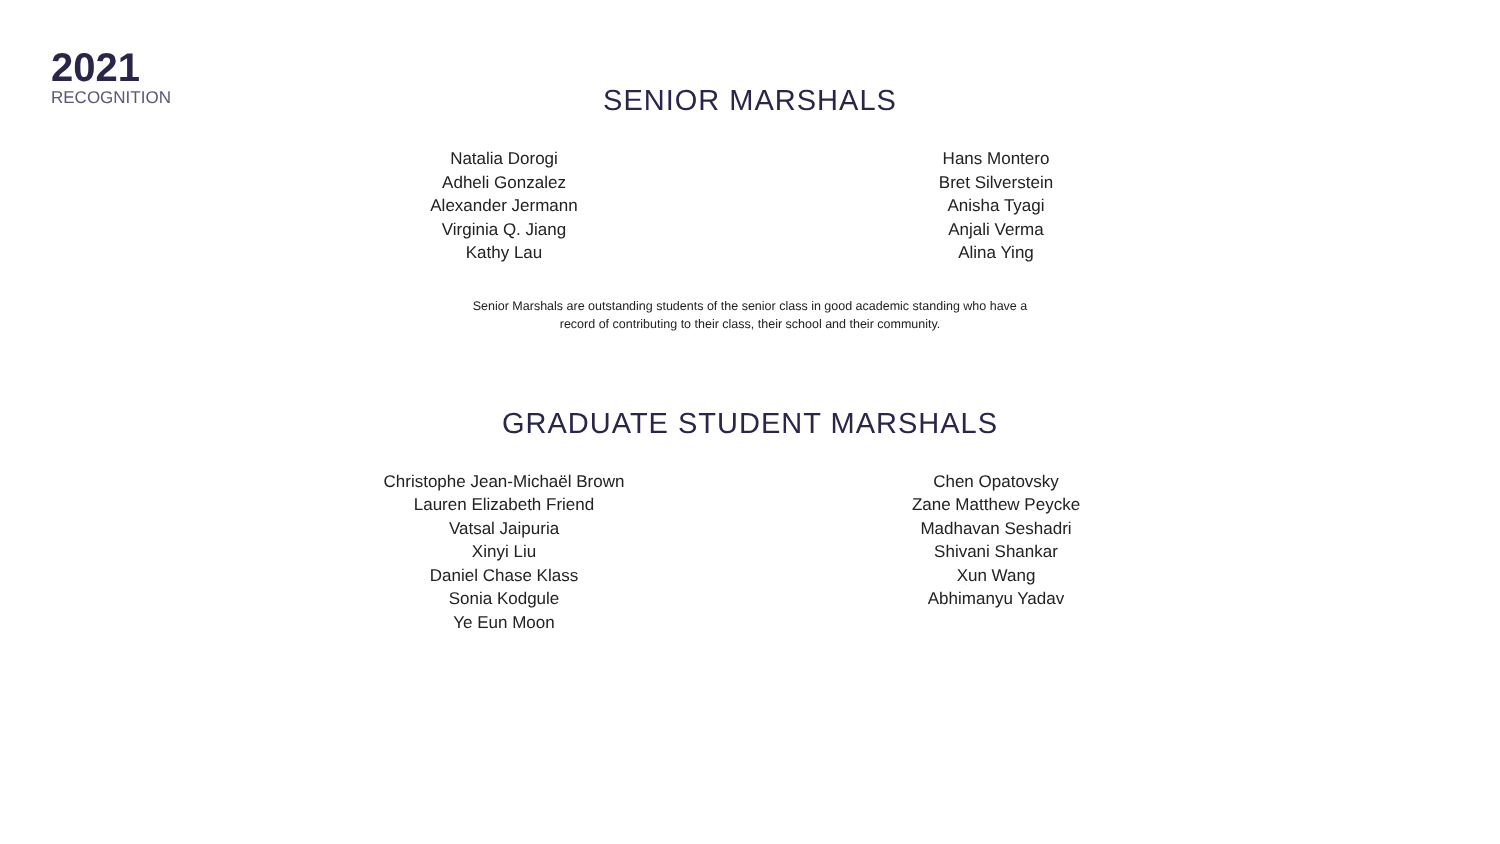2021
RECOGNITION
SENIOR MARSHALS
Natalia Dorogi
Adheli Gonzalez
Alexander Jermann
Virginia Q. Jiang
Kathy Lau
Hans Montero
Bret Silverstein
Anisha Tyagi
Anjali Verma
Alina Ying
Senior Marshals are outstanding students of the senior class in good academic standing who have a
record of contributing to their class, their school and their community.
GRADUATE STUDENT MARSHALS
Christophe Jean-Michaël Brown
Lauren Elizabeth Friend
Vatsal Jaipuria
Xinyi Liu
Daniel Chase Klass
Sonia Kodgule
Ye Eun Moon
Chen Opatovsky
Zane Matthew Peycke
Madhavan Seshadri
Shivani Shankar
Xun Wang
Abhimanyu Yadav